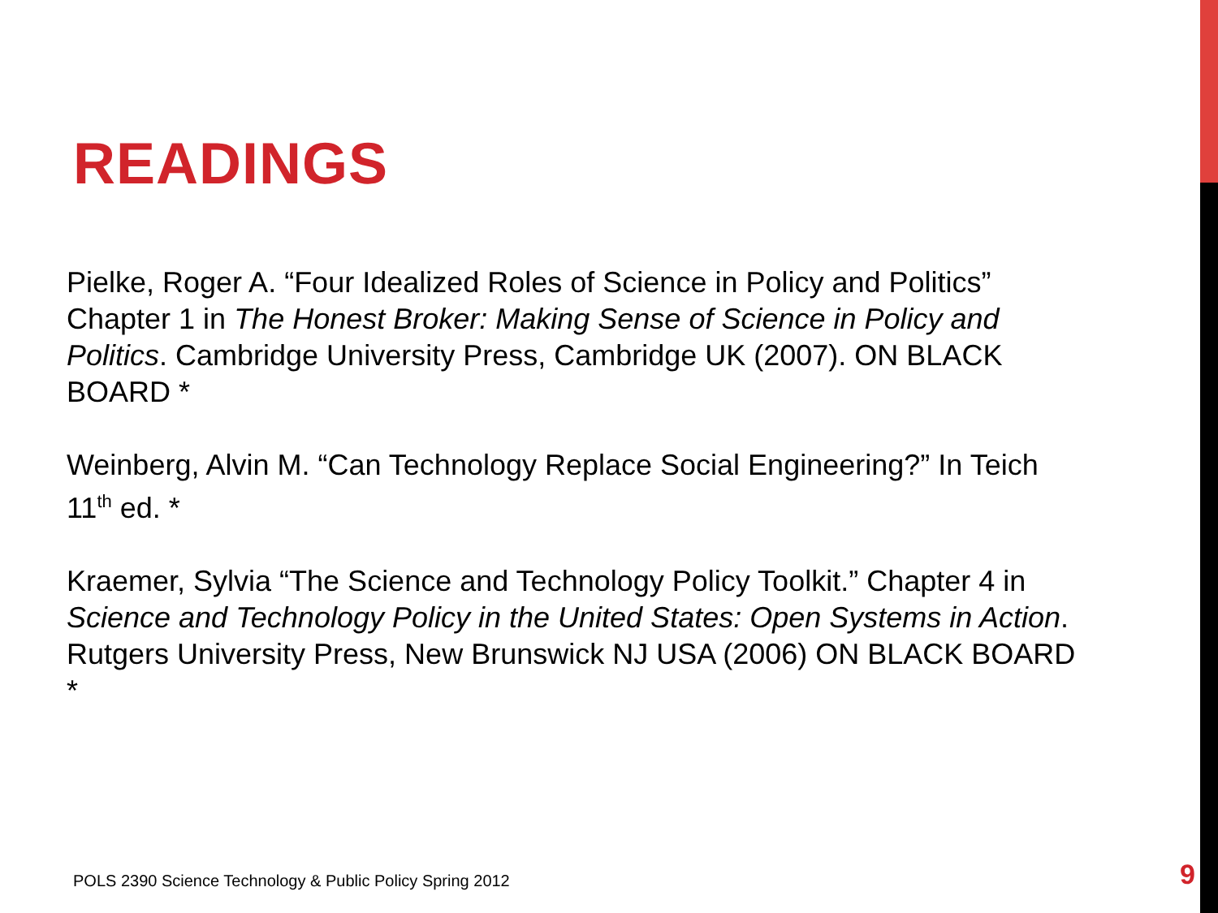READINGS
Pielke, Roger A. “Four Idealized Roles of Science in Policy and Politics” Chapter 1 in The Honest Broker: Making Sense of Science in Policy and Politics. Cambridge University Press, Cambridge UK (2007). ON BLACK BOARD *
Weinberg, Alvin M. “Can Technology Replace Social Engineering?” In Teich 11<sup>th</sup> ed. *
Kraemer, Sylvia “The Science and Technology Policy Toolkit.” Chapter 4 in Science and Technology Policy in the United States: Open Systems in Action. Rutgers University Press, New Brunswick NJ USA (2006) ON BLACK BOARD *
POLS 2390 Science Technology & Public Policy Spring 2012
9